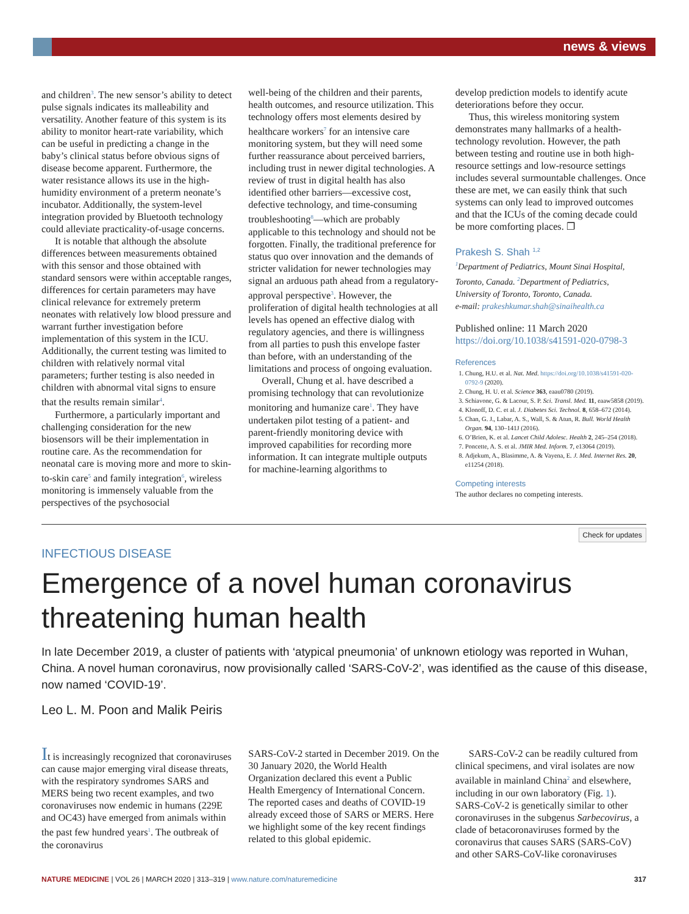news & views
and children<sup>3</sup>. The new sensor’s ability to detect pulse signals indicates its malleability and versatility. Another feature of this system is its ability to monitor heart-rate variability, which can be useful in predicting a change in the baby’s clinical status before obvious signs of disease become apparent. Furthermore, the water resistance allows its use in the high-humidity environment of a preterm neonate’s incubator. Additionally, the system-level integration provided by Bluetooth technology could alleviate practicality-of-usage concerns.
It is notable that although the absolute differences between measurements obtained with this sensor and those obtained with standard sensors were within acceptable ranges, differences for certain parameters may have clinical relevance for extremely preterm neonates with relatively low blood pressure and warrant further investigation before implementation of this system in the ICU. Additionally, the current testing was limited to children with relatively normal vital parameters; further testing is also needed in children with abnormal vital signs to ensure that the results remain similar<sup>4</sup>.
Furthermore, a particularly important and challenging consideration for the new biosensors will be their implementation in routine care. As the recommendation for neonatal care is moving more and more to skin-to-skin care<sup>5</sup> and family integration<sup>6</sup>, wireless monitoring is immensely valuable from the perspectives of the psychosocial
well-being of the children and their parents, health outcomes, and resource utilization. This technology offers most elements desired by healthcare workers<sup>7</sup> for an intensive care monitoring system, but they will need some further reassurance about perceived barriers, including trust in newer digital technologies. A review of trust in digital health has also identified other barriers—excessive cost, defective technology, and time-consuming troubleshooting<sup>8</sup>—which are probably applicable to this technology and should not be forgotten. Finally, the traditional preference for status quo over innovation and the demands of stricter validation for newer technologies may signal an arduous path ahead from a regulatory-approval perspective<sup>3</sup>. However, the proliferation of digital health technologies at all levels has opened an effective dialog with regulatory agencies, and there is willingness from all parties to push this envelope faster than before, with an understanding of the limitations and process of ongoing evaluation.
Overall, Chung et al. have described a promising technology that can revolutionize monitoring and humanize care<sup>1</sup>. They have undertaken pilot testing of a patient- and parent-friendly monitoring device with improved capabilities for recording more information. It can integrate multiple outputs for machine-learning algorithms to
develop prediction models to identify acute deteriorations before they occur.
Thus, this wireless monitoring system demonstrates many hallmarks of a health-technology revolution. However, the path between testing and routine use in both high-resource settings and low-resource settings includes several surmountable challenges. Once these are met, we can easily think that such systems can only lead to improved outcomes and that the ICUs of the coming decade could be more comforting places. ❐
Prakesh S. Shah <sup>1,2</sup>
<sup>1</sup> Department of Pediatrics, Mount Sinai Hospital, Toronto, Canada. <sup>2</sup>Department of Pediatrics, University of Toronto, Toronto, Canada.
e-mail: prakeshkumar.shah@sinaihealth.ca
Published online: 11 March 2020
https://doi.org/10.1038/s41591-020-0798-3
References
1. Chung, H.U. et al. Nat. Med. https://doi.org/10.1038/s41591-020-0792-9 (2020).
2. Chung, H. U. et al. Science 363, eaau0780 (2019).
3. Schiavone, G. & Lacour, S. P. Sci. Transl. Med. 11, eaaw5858 (2019).
4. Klonoff, D. C. et al. J. Diabetes Sci. Technol. 8, 658–672 (2014).
5. Chan, G. J., Labar, A. S., Wall, S. & Atun, R. Bull. World Health Organ. 94, 130–141J (2016).
6. O’Brien, K. et al. Lancet Child Adolesc. Health 2, 245–254 (2018).
7. Poncette, A. S. et al. JMIR Med. Inform. 7, e13064 (2019).
8. Adjekum, A., Blasimme, A. & Vayena, E. J. Med. Internet Res. 20, e11254 (2018).
Competing interests
The author declares no competing interests.
Check for updates
INFECTIOUS DISEASE
Emergence of a novel human coronavirus threatening human health
In late December 2019, a cluster of patients with ‘atypical pneumonia’ of unknown etiology was reported in Wuhan, China. A novel human coronavirus, now provisionally called ‘SARS-CoV-2’, was identified as the cause of this disease, now named ‘COVID-19’.
Leo L. M. Poon and Malik Peiris
It is increasingly recognized that coronaviruses can cause major emerging viral disease threats, with the respiratory syndromes SARS and MERS being two recent examples, and two coronaviruses now endemic in humans (229E and OC43) have emerged from animals within the past few hundred years<sup>1</sup>. The outbreak of the coronavirus
SARS-CoV-2 started in December 2019. On the 30 January 2020, the World Health Organization declared this event a Public Health Emergency of International Concern. The reported cases and deaths of COVID-19 already exceed those of SARS or MERS. Here we highlight some of the key recent findings related to this global epidemic.
SARS-CoV-2 can be readily cultured from clinical specimens, and viral isolates are now available in mainland China<sup>2</sup> and elsewhere, including in our own laboratory (Fig. 1). SARS-CoV-2 is genetically similar to other coronaviruses in the subgenus Sarbecovirus, a clade of betacoronaviruses formed by the coronavirus that causes SARS (SARS-CoV) and other SARS-CoV-like coronaviruses
NATURE MEDICINE | VOL 26 | MARCH 2020 | 313–319 | www.nature.com/naturemedicine 317